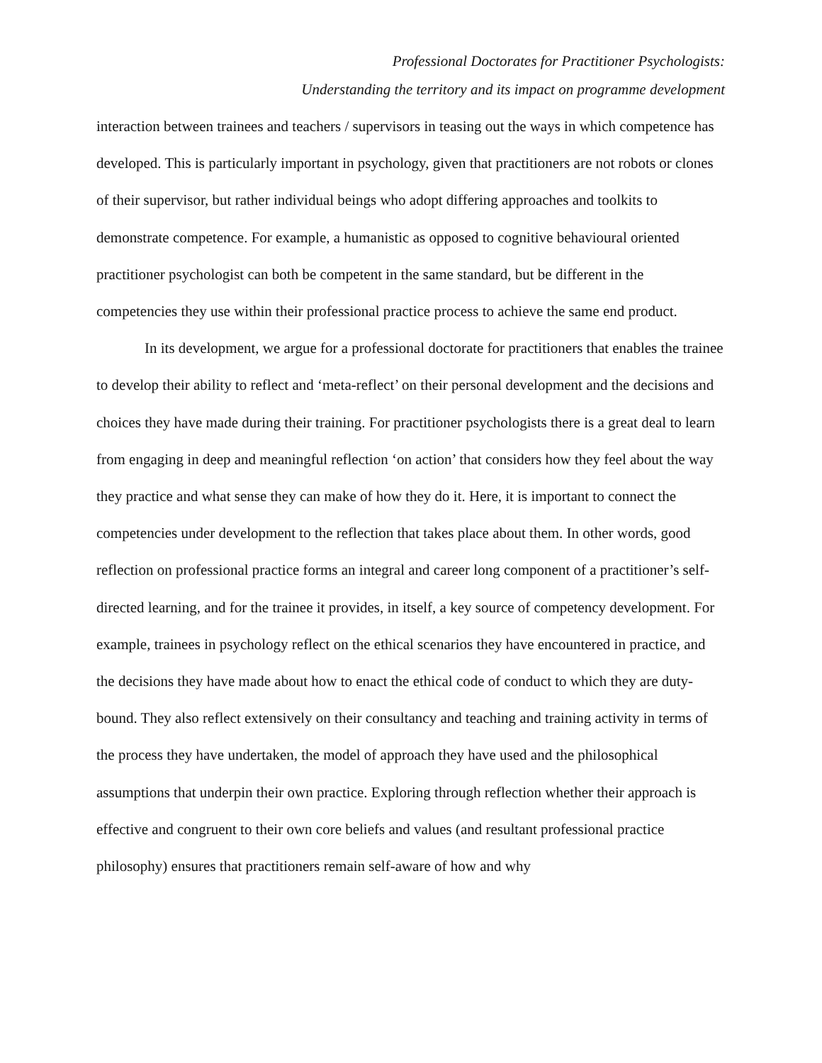Professional Doctorates for Practitioner Psychologists:
Understanding the territory and its impact on programme development
interaction between trainees and teachers / supervisors in teasing out the ways in which competence has developed. This is particularly important in psychology, given that practitioners are not robots or clones of their supervisor, but rather individual beings who adopt differing approaches and toolkits to demonstrate competence. For example, a humanistic as opposed to cognitive behavioural oriented practitioner psychologist can both be competent in the same standard, but be different in the competencies they use within their professional practice process to achieve the same end product.
In its development, we argue for a professional doctorate for practitioners that enables the trainee to develop their ability to reflect and ‘meta-reflect’ on their personal development and the decisions and choices they have made during their training. For practitioner psychologists there is a great deal to learn from engaging in deep and meaningful reflection ‘on action’ that considers how they feel about the way they practice and what sense they can make of how they do it. Here, it is important to connect the competencies under development to the reflection that takes place about them. In other words, good reflection on professional practice forms an integral and career long component of a practitioner’s self-directed learning, and for the trainee it provides, in itself, a key source of competency development. For example, trainees in psychology reflect on the ethical scenarios they have encountered in practice, and the decisions they have made about how to enact the ethical code of conduct to which they are duty-bound. They also reflect extensively on their consultancy and teaching and training activity in terms of the process they have undertaken, the model of approach they have used and the philosophical assumptions that underpin their own practice. Exploring through reflection whether their approach is effective and congruent to their own core beliefs and values (and resultant professional practice philosophy) ensures that practitioners remain self-aware of how and why